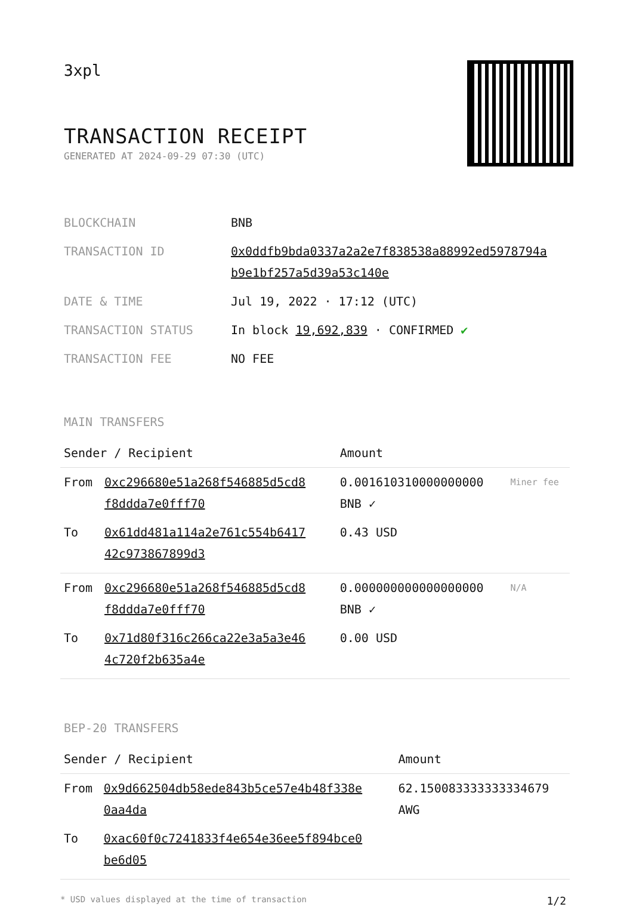3xpl
TRANSACTION RECEIPT
GENERATED AT 2024-09-29 07:30 (UTC)
| BLOCKCHAIN | BNB |
| TRANSACTION ID | 0x0ddfb9bda0337a2a2e7f838538a88992ed5978794a b9e1bf257a5d39a53c140e |
| DATE & TIME | Jul 19, 2022 · 17:12 (UTC) |
| TRANSACTION STATUS | In block 19,692,839 · CONFIRMED ✔ |
| TRANSACTION FEE | NO FEE |
MAIN TRANSFERS
| Sender / Recipient | | Amount | |
| --- | --- | --- | --- |
| From | 0xc296680e51a268f546885d5cd8 f8ddda7e0fff70 | 0.001610310000000000 BNB ✓ | Miner fee |
| To | 0x61dd481a114a2e761c554b6417 42c973867899d3 | 0.43 USD | |
| From | 0xc296680e51a268f546885d5cd8 f8ddda7e0fff70 | 0.000000000000000000 BNB ✓ | N/A |
| To | 0x71d80f316c266ca22e3a5a3e46 4c720f2b635a4e | 0.00 USD | |
BEP-20 TRANSFERS
| Sender / Recipient | | Amount |
| --- | --- | --- |
| From | 0x9d662504db58ede843b5ce57e4b48f338e 0aa4da | 62.150083333333334679 AWG |
| To | 0xac60f0c7241833f4e654e36ee5f894bce0 be6d05 | |
* USD values displayed at the time of transaction 1/2